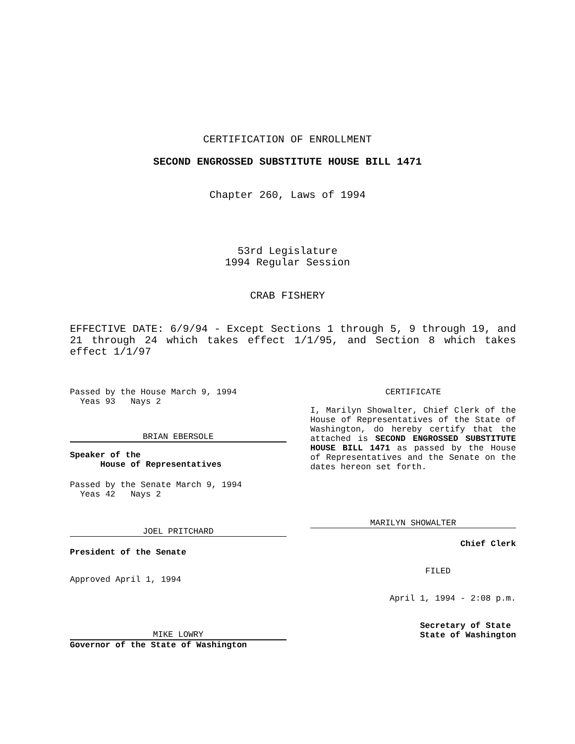CERTIFICATION OF ENROLLMENT
SECOND ENGROSSED SUBSTITUTE HOUSE BILL 1471
Chapter 260, Laws of 1994
53rd Legislature
1994 Regular Session
CRAB FISHERY
EFFECTIVE DATE: 6/9/94 - Except Sections 1 through 5, 9 through 19, and 21 through 24 which takes effect 1/1/95, and Section 8 which takes effect 1/1/97
Passed by the House March 9, 1994
Yeas 93 Nays 2
BRIAN EBERSOLE
Speaker of the
House of Representatives
Passed by the Senate March 9, 1994
Yeas 42 Nays 2
JOEL PRITCHARD
President of the Senate
Approved April 1, 1994
MIKE LOWRY
Governor of the State of Washington
CERTIFICATE
I, Marilyn Showalter, Chief Clerk of the House of Representatives of the State of Washington, do hereby certify that the attached is SECOND ENGROSSED SUBSTITUTE HOUSE BILL 1471 as passed by the House of Representatives and the Senate on the dates hereon set forth.
MARILYN SHOWALTER
Chief Clerk
FILED
April 1, 1994 - 2:08 p.m.
Secretary of State
State of Washington